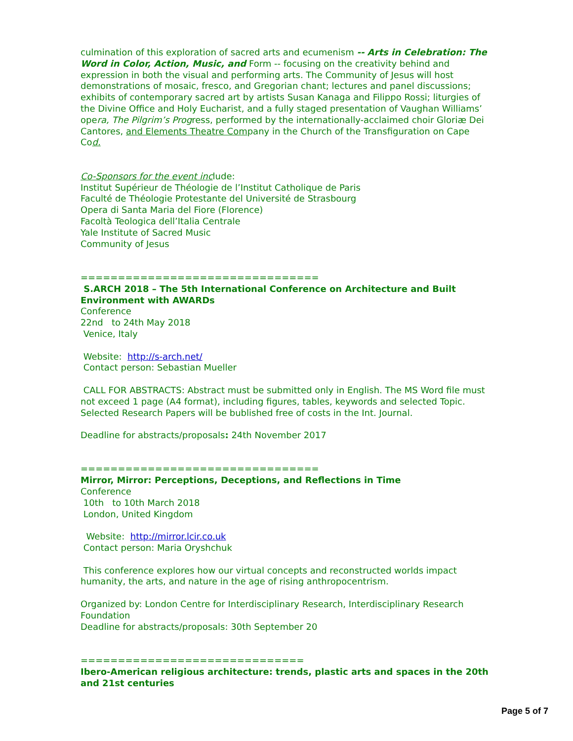culmination of this exploration of sacred arts and ecumenism -- Arts in Celebration: The Word in Color, Action, Music, and Form -- focusing on the creativity behind and expression in both the visual and performing arts. The Community of Jesus will host demonstrations of mosaic, fresco, and Gregorian chant; lectures and panel discussions; exhibits of contemporary sacred art by artists Susan Kanaga and Filippo Rossi; liturgies of the Divine Office and Holy Eucharist, and a fully staged presentation of Vaughan Williams’ opera, The Pilgrim’s Progress, performed by the internationally-acclaimed choir Gloriæ Dei Cantores, and Elements Theatre Company in the Church of the Transfiguration on Cape Cod.
Co-Sponsors for the event include:
Institut Supérieur de Théologie de l’Institut Catholique de Paris
Faculté de Théologie Protestante del Université de Strasbourg
Opera di Santa Maria del Fiore (Florence)
Facoltà Teologica dell’Italia Centrale
Yale Institute of Sacred Music
Community of Jesus
================================
S.ARCH 2018 – The 5th International Conference on Architecture and Built Environment with AWARDs
Conference
22nd to 24th May 2018
Venice, Italy
Website: http://s-arch.net/
Contact person: Sebastian Mueller
CALL FOR ABSTRACTS: Abstract must be submitted only in English. The MS Word file must not exceed 1 page (A4 format), including figures, tables, keywords and selected Topic. Selected Research Papers will be bublished free of costs in the Int. Journal.
Deadline for abstracts/proposals: 24th November 2017
================================
Mirror, Mirror: Perceptions, Deceptions, and Reflections in Time
Conference
10th to 10th March 2018
London, United Kingdom
Website: http://mirror.lcir.co.uk
Contact person: Maria Oryshchuk
This conference explores how our virtual concepts and reconstructed worlds impact humanity, the arts, and nature in the age of rising anthropocentrism.
Organized by: London Centre for Interdisciplinary Research, Interdisciplinary Research Foundation
Deadline for abstracts/proposals: 30th September 20
==============================
Ibero-American religious architecture: trends, plastic arts and spaces in the 20th and 21st centuries
Page 5 of 7